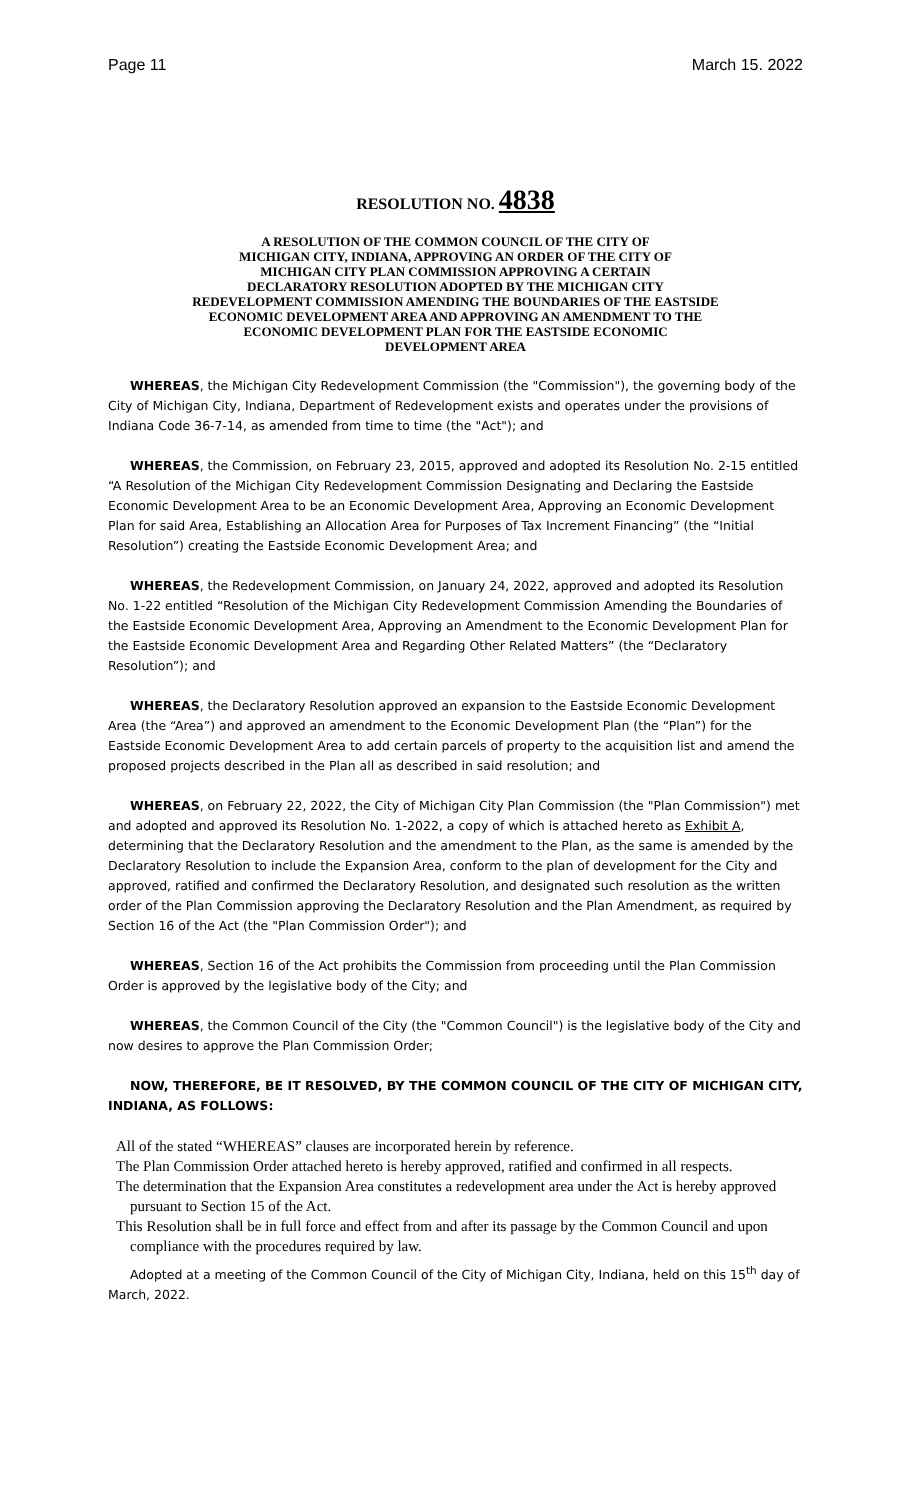Page 11 March 15. 2022
RESOLUTION NO. 4838
A RESOLUTION OF THE COMMON COUNCIL OF THE CITY OF
MICHIGAN CITY, INDIANA, APPROVING AN ORDER OF THE CITY OF
MICHIGAN CITY PLAN COMMISSION APPROVING A CERTAIN
DECLARATORY RESOLUTION ADOPTED BY THE MICHIGAN CITY
REDEVELOPMENT COMMISSION AMENDING THE BOUNDARIES OF THE EASTSIDE
ECONOMIC DEVELOPMENT AREA AND APPROVING AN AMENDMENT TO THE
ECONOMIC DEVELOPMENT PLAN FOR THE EASTSIDE ECONOMIC
DEVELOPMENT AREA
WHEREAS, the Michigan City Redevelopment Commission (the "Commission"), the governing body of the City of Michigan City, Indiana, Department of Redevelopment exists and operates under the provisions of Indiana Code 36-7-14, as amended from time to time (the "Act"); and
WHEREAS, the Commission, on February 23, 2015, approved and adopted its Resolution No. 2-15 entitled “A Resolution of the Michigan City Redevelopment Commission Designating and Declaring the Eastside Economic Development Area to be an Economic Development Area, Approving an Economic Development Plan for said Area, Establishing an Allocation Area for Purposes of Tax Increment Financing” (the “Initial Resolution”) creating the Eastside Economic Development Area; and
WHEREAS, the Redevelopment Commission, on January 24, 2022, approved and adopted its Resolution No. 1-22 entitled “Resolution of the Michigan City Redevelopment Commission Amending the Boundaries of the Eastside Economic Development Area, Approving an Amendment to the Economic Development Plan for the Eastside Economic Development Area and Regarding Other Related Matters” (the “Declaratory Resolution”); and
WHEREAS, the Declaratory Resolution approved an expansion to the Eastside Economic Development Area (the “Area”) and approved an amendment to the Economic Development Plan (the “Plan”) for the Eastside Economic Development Area to add certain parcels of property to the acquisition list and amend the proposed projects described in the Plan all as described in said resolution; and
WHEREAS, on February 22, 2022, the City of Michigan City Plan Commission (the "Plan Commission") met and adopted and approved its Resolution No. 1-2022, a copy of which is attached hereto as Exhibit A, determining that the Declaratory Resolution and the amendment to the Plan, as the same is amended by the Declaratory Resolution to include the Expansion Area, conform to the plan of development for the City and approved, ratified and confirmed the Declaratory Resolution, and designated such resolution as the written order of the Plan Commission approving the Declaratory Resolution and the Plan Amendment, as required by Section 16 of the Act (the "Plan Commission Order"); and
WHEREAS, Section 16 of the Act prohibits the Commission from proceeding until the Plan Commission Order is approved by the legislative body of the City; and
WHEREAS, the Common Council of the City (the "Common Council") is the legislative body of the City and now desires to approve the Plan Commission Order;
NOW, THEREFORE, BE IT RESOLVED, BY THE COMMON COUNCIL OF THE CITY OF MICHIGAN CITY, INDIANA, AS FOLLOWS:
All of the stated “WHEREAS” clauses are incorporated herein by reference.
The Plan Commission Order attached hereto is hereby approved, ratified and confirmed in all respects.
The determination that the Expansion Area constitutes a redevelopment area under the Act is hereby approved pursuant to Section 15 of the Act.
This Resolution shall be in full force and effect from and after its passage by the Common Council and upon compliance with the procedures required by law.
Adopted at a meeting of the Common Council of the City of Michigan City, Indiana, held on this 15<sup>th</sup> day of March, 2022.